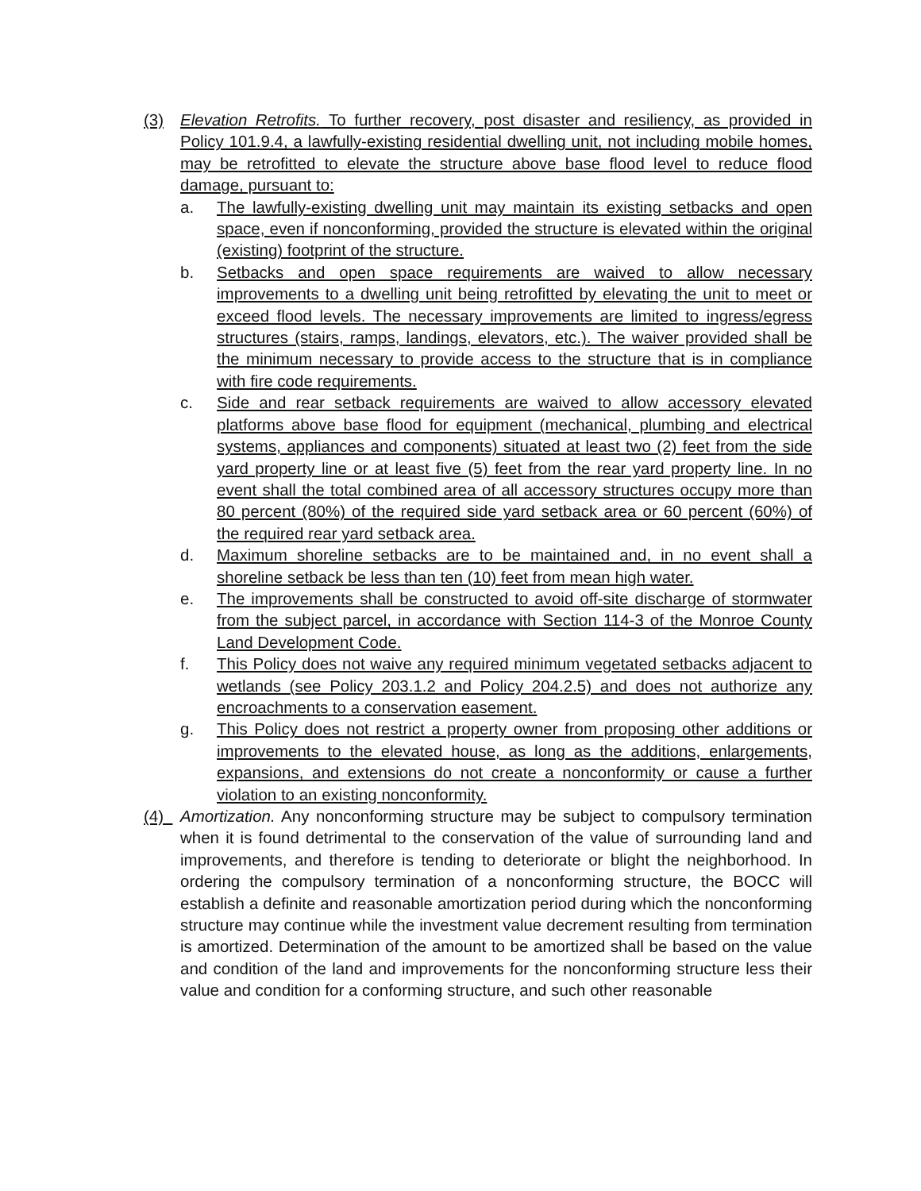(3) Elevation Retrofits. To further recovery, post disaster and resiliency, as provided in Policy 101.9.4, a lawfully-existing residential dwelling unit, not including mobile homes, may be retrofitted to elevate the structure above base flood level to reduce flood damage, pursuant to:
a. The lawfully-existing dwelling unit may maintain its existing setbacks and open space, even if nonconforming, provided the structure is elevated within the original (existing) footprint of the structure.
b. Setbacks and open space requirements are waived to allow necessary improvements to a dwelling unit being retrofitted by elevating the unit to meet or exceed flood levels. The necessary improvements are limited to ingress/egress structures (stairs, ramps, landings, elevators, etc.). The waiver provided shall be the minimum necessary to provide access to the structure that is in compliance with fire code requirements.
c. Side and rear setback requirements are waived to allow accessory elevated platforms above base flood for equipment (mechanical, plumbing and electrical systems, appliances and components) situated at least two (2) feet from the side yard property line or at least five (5) feet from the rear yard property line. In no event shall the total combined area of all accessory structures occupy more than 80 percent (80%) of the required side yard setback area or 60 percent (60%) of the required rear yard setback area.
d. Maximum shoreline setbacks are to be maintained and, in no event shall a shoreline setback be less than ten (10) feet from mean high water.
e. The improvements shall be constructed to avoid off-site discharge of stormwater from the subject parcel, in accordance with Section 114-3 of the Monroe County Land Development Code.
f. This Policy does not waive any required minimum vegetated setbacks adjacent to wetlands (see Policy 203.1.2 and Policy 204.2.5) and does not authorize any encroachments to a conservation easement.
g. This Policy does not restrict a property owner from proposing other additions or improvements to the elevated house, as long as the additions, enlargements, expansions, and extensions do not create a nonconformity or cause a further violation to an existing nonconformity.
(4) Amortization. Any nonconforming structure may be subject to compulsory termination when it is found detrimental to the conservation of the value of surrounding land and improvements, and therefore is tending to deteriorate or blight the neighborhood. In ordering the compulsory termination of a nonconforming structure, the BOCC will establish a definite and reasonable amortization period during which the nonconforming structure may continue while the investment value decrement resulting from termination is amortized. Determination of the amount to be amortized shall be based on the value and condition of the land and improvements for the nonconforming structure less their value and condition for a conforming structure, and such other reasonable